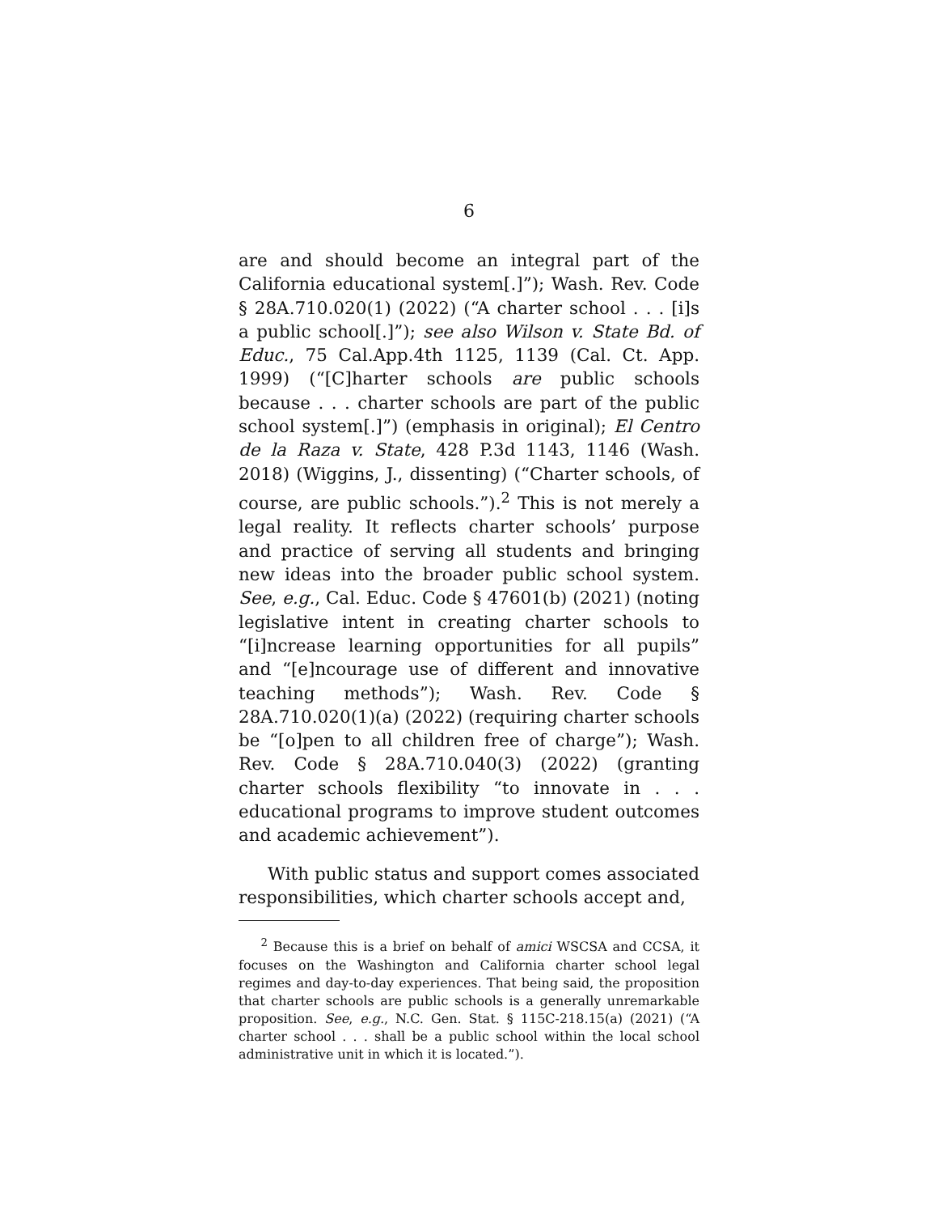6
are and should become an integral part of the California educational system[.]”); Wash. Rev. Code § 28A.710.020(1) (2022) (“A charter school . . . [i]s a public school[.]”); see also Wilson v. State Bd. of Educ., 75 Cal.App.4th 1125, 1139 (Cal. Ct. App. 1999) (“[C]harter schools are public schools because . . . charter schools are part of the public school system[.]”) (emphasis in original); El Centro de la Raza v. State, 428 P.3d 1143, 1146 (Wash. 2018) (Wiggins, J., dissenting) (“Charter schools, of course, are public schools.”).<sup>2</sup> This is not merely a legal reality. It reflects charter schools’ purpose and practice of serving all students and bringing new ideas into the broader public school system. See, e.g., Cal. Educ. Code § 47601(b) (2021) (noting legislative intent in creating charter schools to “[i]ncrease learning opportunities for all pupils” and “[e]ncourage use of different and innovative teaching methods”); Wash. Rev. Code § 28A.710.020(1)(a) (2022) (requiring charter schools be “[o]pen to all children free of charge”); Wash. Rev. Code § 28A.710.040(3) (2022) (granting charter schools flexibility “to innovate in . . . educational programs to improve student outcomes and academic achievement”).
With public status and support comes associated responsibilities, which charter schools accept and,
<sup>2</sup> Because this is a brief on behalf of amici WSCSA and CCSA, it focuses on the Washington and California charter school legal regimes and day-to-day experiences. That being said, the proposition that charter schools are public schools is a generally unremarkable proposition. See, e.g., N.C. Gen. Stat. § 115C-218.15(a) (2021) (“A charter school . . . shall be a public school within the local school administrative unit in which it is located.”).